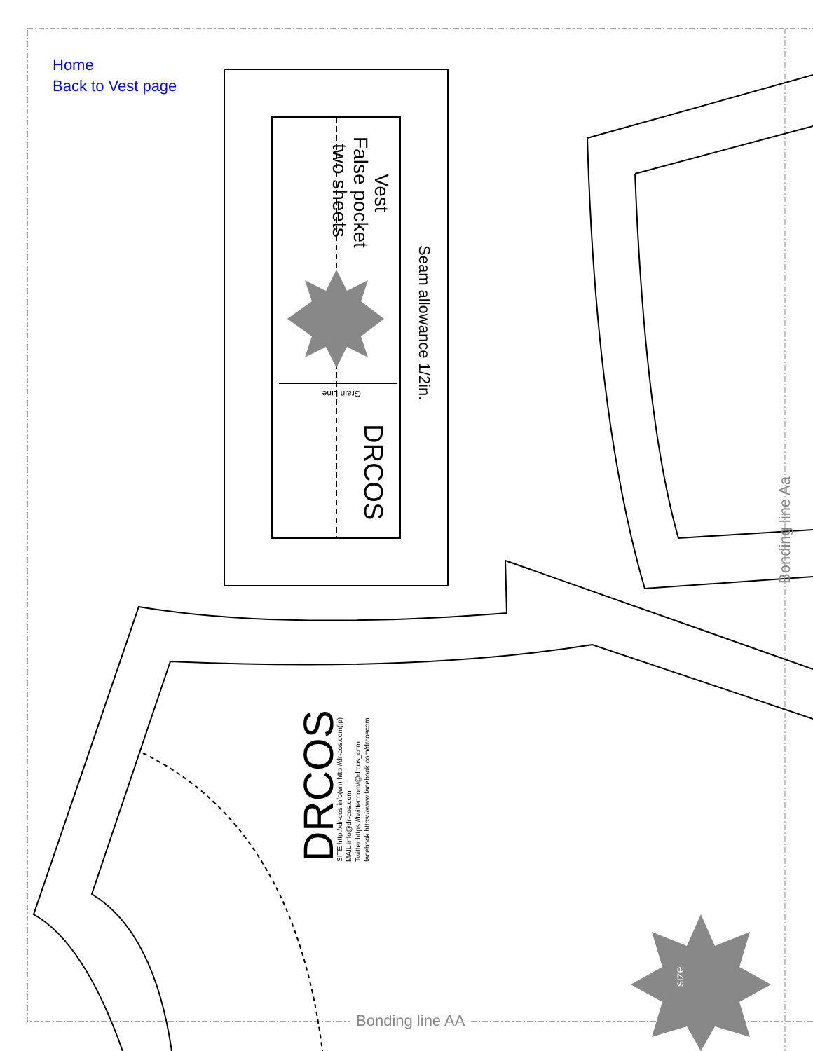Vest
False pocket
two sheets
Seam allowance 1/2in.
Grain Line
DRCOS
DRCOS
SITE http://dr-cos.info(en) http://dr-cos.com(jp)
MAIL info@dr-cos.com
Twitter https://twitter.com/@drcos_com
facebook https://www.facebook.com/drcoscom
size
Bonding line Aa
Home
Back to Vest page
Bonding line AA